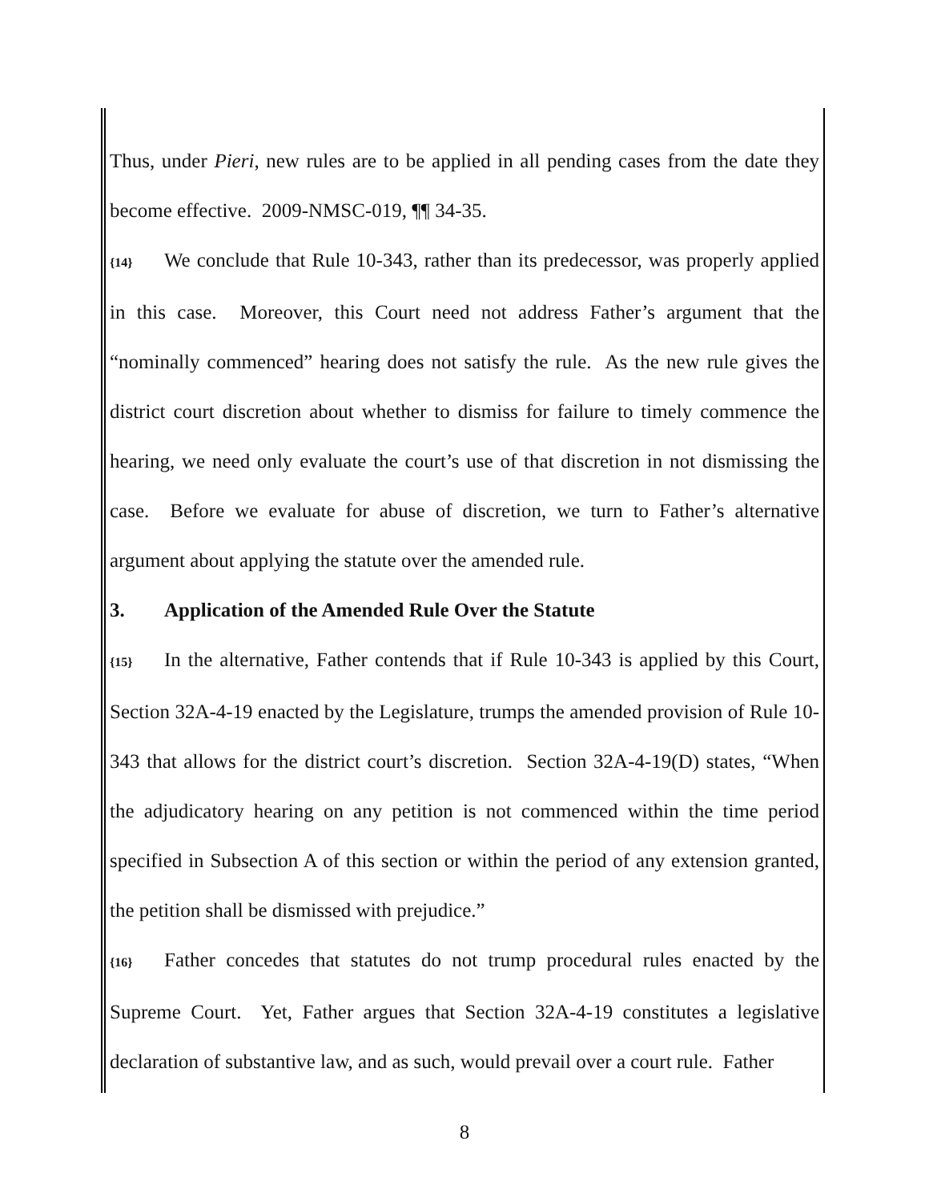Thus, under Pieri, new rules are to be applied in all pending cases from the date they become effective. 2009-NMSC-019, ¶¶ 34-35.
{14} We conclude that Rule 10-343, rather than its predecessor, was properly applied in this case. Moreover, this Court need not address Father’s argument that the “nominally commenced” hearing does not satisfy the rule. As the new rule gives the district court discretion about whether to dismiss for failure to timely commence the hearing, we need only evaluate the court’s use of that discretion in not dismissing the case. Before we evaluate for abuse of discretion, we turn to Father’s alternative argument about applying the statute over the amended rule.
3. Application of the Amended Rule Over the Statute
{15} In the alternative, Father contends that if Rule 10-343 is applied by this Court, Section 32A-4-19 enacted by the Legislature, trumps the amended provision of Rule 10-343 that allows for the district court’s discretion. Section 32A-4-19(D) states, “When the adjudicatory hearing on any petition is not commenced within the time period specified in Subsection A of this section or within the period of any extension granted, the petition shall be dismissed with prejudice.”
{16} Father concedes that statutes do not trump procedural rules enacted by the Supreme Court. Yet, Father argues that Section 32A-4-19 constitutes a legislative declaration of substantive law, and as such, would prevail over a court rule. Father
8